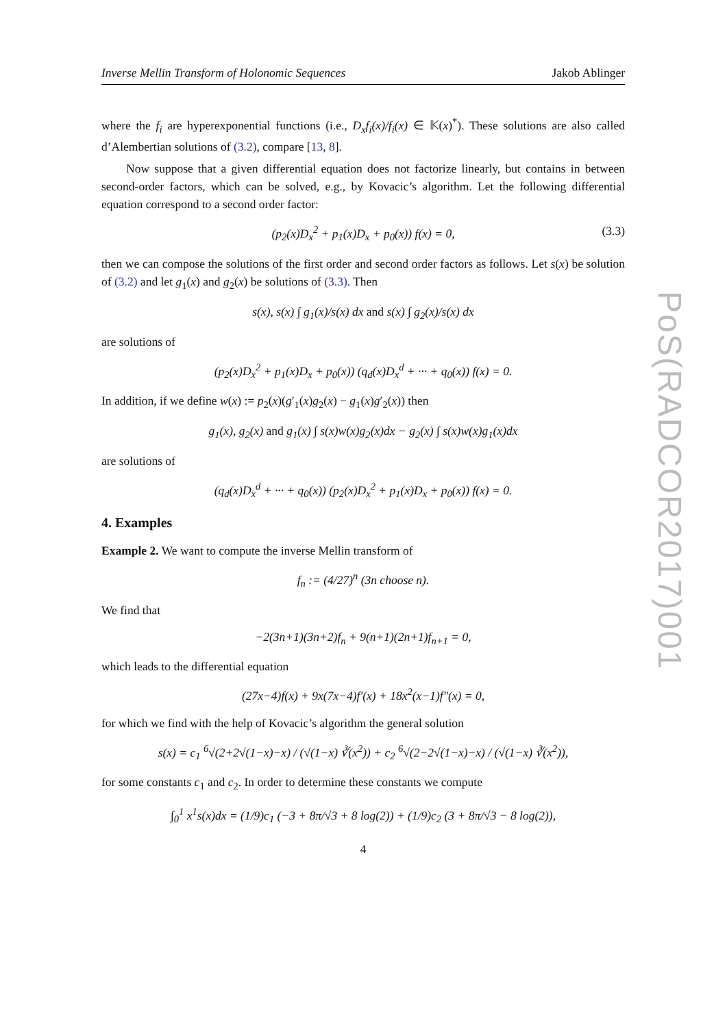Inverse Mellin Transform of Holonomic Sequences Jakob Ablinger
where the f<sub>i</sub> are hyperexponential functions (i.e., D<sub>x</sub>f<sub>i</sub>(x)/f<sub>i</sub>(x) ∈ 𝕂(x)<sup>*</sup>). These solutions are also called d’Alembertian solutions of (3.2), compare [13, 8].
Now suppose that a given differential equation does not factorize linearly, but contains in between second-order factors, which can be solved, e.g., by Kovacic’s algorithm. Let the following differential equation correspond to a second order factor:
(p<sub>2</sub>(x)D<sub>x</sub><sup>2</sup> + p<sub>1</sub>(x)D<sub>x</sub> + p<sub>0</sub>(x)) f(x) = 0, (3.3)
then we can compose the solutions of the first order and second order factors as follows. Let s(x) be solution of (3.2) and let g<sub>1</sub>(x) and g<sub>2</sub>(x) be solutions of (3.3). Then
s(x), s(x) ∫ g<sub>1</sub>(x)/s(x) dx and s(x) ∫ g<sub>2</sub>(x)/s(x) dx
are solutions of
(p<sub>2</sub>(x)D<sub>x</sub><sup>2</sup> + p<sub>1</sub>(x)D<sub>x</sub> + p<sub>0</sub>(x)) (q<sub>d</sub>(x)D<sub>x</sub><sup>d</sup> + ··· + q<sub>0</sub>(x)) f(x) = 0.
In addition, if we define w(x) := p<sub>2</sub>(x)(g′<sub>1</sub>(x)g<sub>2</sub>(x) − g<sub>1</sub>(x)g′<sub>2</sub>(x)) then
g<sub>1</sub>(x), g<sub>2</sub>(x) and g<sub>1</sub>(x) ∫ s(x)w(x)g<sub>2</sub>(x)dx − g<sub>2</sub>(x) ∫ s(x)w(x)g<sub>1</sub>(x)dx
are solutions of
(q<sub>d</sub>(x)D<sub>x</sub><sup>d</sup> + ··· + q<sub>0</sub>(x)) (p<sub>2</sub>(x)D<sub>x</sub><sup>2</sup> + p<sub>1</sub>(x)D<sub>x</sub> + p<sub>0</sub>(x)) f(x) = 0.
4. Examples
Example 2. We want to compute the inverse Mellin transform of
f<sub>n</sub> := (4/27)<sup>n</sup> (3n choose n).
We find that
−2(3n+1)(3n+2)f<sub>n</sub> + 9(n+1)(2n+1)f<sub>n+1</sub> = 0,
which leads to the differential equation
(27x−4)f(x) + 9x(7x−4)f′(x) + 18x<sup>2</sup>(x−1)f″(x) = 0,
for which we find with the help of Kovacic’s algorithm the general solution
s(x) = c<sub>1</sub> <sup>6</sup>√(2+2√(1−x)−x) / (√(1−x) ∛(x<sup>2</sup>)) + c<sub>2</sub> <sup>6</sup>√(2−2√(1−x)−x) / (√(1−x) ∛(x<sup>2</sup>)),
for some constants c<sub>1</sub> and c<sub>2</sub>. In order to determine these constants we compute
∫<sub>0</sub><sup>1</sup> x<sup>1</sup>s(x)dx = (1/9)c<sub>1</sub> (−3 + 8π/√3 + 8 log(2)) + (1/9)c<sub>2</sub> (3 + 8π/√3 − 8 log(2)),
4
PoS(RADCOR2017)001